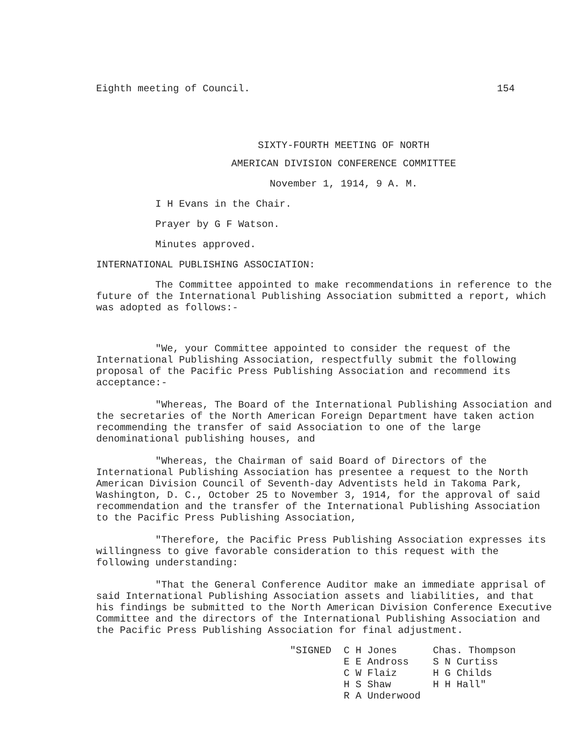Eighth meeting of Council. 154
SIXTY-FOURTH MEETING OF NORTH
AMERICAN DIVISION CONFERENCE COMMITTEE
November 1, 1914, 9 A. M.
I H Evans in the Chair.
Prayer by G F Watson.
Minutes approved.
INTERNATIONAL PUBLISHING ASSOCIATION:
The Committee appointed to make recommendations in reference to the future of the International Publishing Association submitted a report, which was adopted as follows:-
"We, your Committee appointed to consider the request of the International Publishing Association, respectfully submit the following proposal of the Pacific Press Publishing Association and recommend its acceptance:-
"Whereas, The Board of the International Publishing Association and the secretaries of the North American Foreign Department have taken action recommending the transfer of said Association to one of the large denominational publishing houses, and
"Whereas, the Chairman of said Board of Directors of the International Publishing Association has presentee a request to the North American Division Council of Seventh-day Adventists held in Takoma Park, Washington, D. C., October 25 to November 3, 1914, for the approval of said recommendation and the transfer of the International Publishing Association to the Pacific Press Publishing Association,
"Therefore, the Pacific Press Publishing Association expresses its willingness to give favorable consideration to this request with the following understanding:
"That the General Conference Auditor make an immediate apprisal of said International Publishing Association assets and liabilities, and that his findings be submitted to the North American Division Conference Executive Committee and the directors of the International Publishing Association and the Pacific Press Publishing Association for final adjustment.
"SIGNED C H Jones
E E Andross
C W Flaiz
H S Shaw
R A Underwood
Chas. Thompson
S N Curtiss
H G Childs
H H Hall"